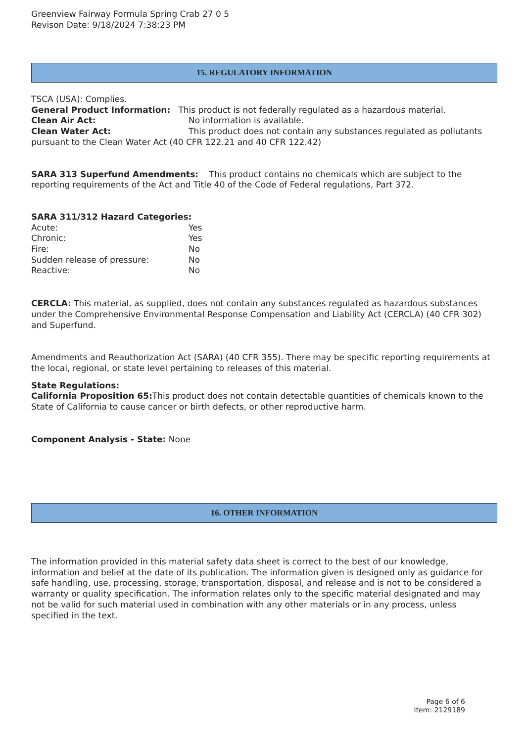Greenview Fairway Formula Spring Crab 27 0 5
Revison Date: 9/18/2024 7:38:23 PM
15. REGULATORY INFORMATION
TSCA (USA): Complies.
General Product Information: This product is not federally regulated as a hazardous material.
Clean Air Act: No information is available.
Clean Water Act: This product does not contain any substances regulated as pollutants pursuant to the Clean Water Act (40 CFR 122.21 and 40 CFR 122.42)
SARA 313 Superfund Amendments: This product contains no chemicals which are subject to the reporting requirements of the Act and Title 40 of the Code of Federal regulations, Part 372.
SARA 311/312 Hazard Categories:
Acute: Yes
Chronic: Yes
Fire: No
Sudden release of pressure: No
Reactive: No
CERCLA: This material, as supplied, does not contain any substances regulated as hazardous substances under the Comprehensive Environmental Response Compensation and Liability Act (CERCLA) (40 CFR 302) and Superfund.
Amendments and Reauthorization Act (SARA) (40 CFR 355). There may be specific reporting requirements at the local, regional, or state level pertaining to releases of this material.
State Regulations:
California Proposition 65: This product does not contain detectable quantities of chemicals known to the State of California to cause cancer or birth defects, or other reproductive harm.
Component Analysis - State: None
16. OTHER INFORMATION
The information provided in this material safety data sheet is correct to the best of our knowledge, information and belief at the date of its publication. The information given is designed only as guidance for safe handling, use, processing, storage, transportation, disposal, and release and is not to be considered a warranty or quality specification. The information relates only to the specific material designated and may not be valid for such material used in combination with any other materials or in any process, unless specified in the text.
Page 6 of 6
Item: 2129189